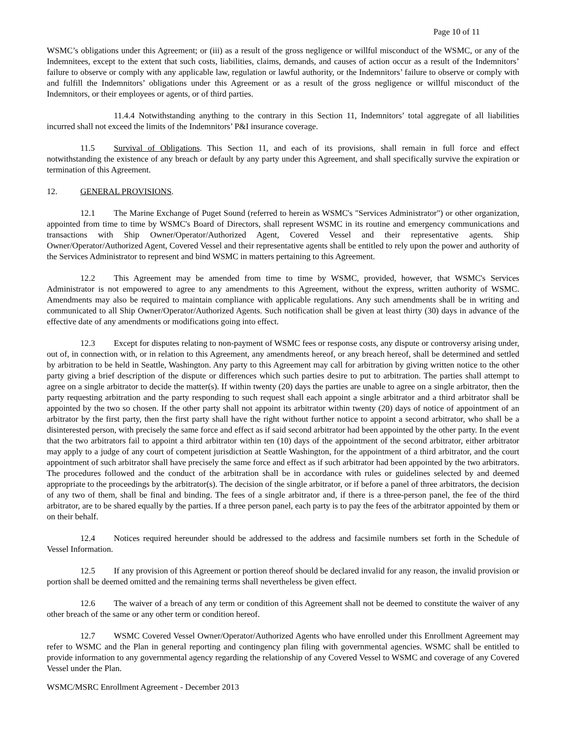Page 10 of 11
WSMC’s obligations under this Agreement; or (iii) as a result of the gross negligence or willful misconduct of the WSMC, or any of the Indemnitees, except to the extent that such costs, liabilities, claims, demands, and causes of action occur as a result of the Indemnitors’ failure to observe or comply with any applicable law, regulation or lawful authority, or the Indemnitors’ failure to observe or comply with and fulfill the Indemnitors’ obligations under this Agreement or as a result of the gross negligence or willful misconduct of the Indemnitors, or their employees or agents, or of third parties.
11.4.4 Notwithstanding anything to the contrary in this Section 11, Indemnitors’ total aggregate of all liabilities incurred shall not exceed the limits of the Indemnitors’ P&I insurance coverage.
11.5 Survival of Obligations. This Section 11, and each of its provisions, shall remain in full force and effect notwithstanding the existence of any breach or default by any party under this Agreement, and shall specifically survive the expiration or termination of this Agreement.
12. GENERAL PROVISIONS.
12.1 The Marine Exchange of Puget Sound (referred to herein as WSMC's "Services Administrator") or other organization, appointed from time to time by WSMC's Board of Directors, shall represent WSMC in its routine and emergency communications and transactions with Ship Owner/Operator/Authorized Agent, Covered Vessel and their representative agents. Ship Owner/Operator/Authorized Agent, Covered Vessel and their representative agents shall be entitled to rely upon the power and authority of the Services Administrator to represent and bind WSMC in matters pertaining to this Agreement.
12.2 This Agreement may be amended from time to time by WSMC, provided, however, that WSMC's Services Administrator is not empowered to agree to any amendments to this Agreement, without the express, written authority of WSMC. Amendments may also be required to maintain compliance with applicable regulations. Any such amendments shall be in writing and communicated to all Ship Owner/Operator/Authorized Agents. Such notification shall be given at least thirty (30) days in advance of the effective date of any amendments or modifications going into effect.
12.3 Except for disputes relating to non-payment of WSMC fees or response costs, any dispute or controversy arising under, out of, in connection with, or in relation to this Agreement, any amendments hereof, or any breach hereof, shall be determined and settled by arbitration to be held in Seattle, Washington. Any party to this Agreement may call for arbitration by giving written notice to the other party giving a brief description of the dispute or differences which such parties desire to put to arbitration. The parties shall attempt to agree on a single arbitrator to decide the matter(s). If within twenty (20) days the parties are unable to agree on a single arbitrator, then the party requesting arbitration and the party responding to such request shall each appoint a single arbitrator and a third arbitrator shall be appointed by the two so chosen. If the other party shall not appoint its arbitrator within twenty (20) days of notice of appointment of an arbitrator by the first party, then the first party shall have the right without further notice to appoint a second arbitrator, who shall be a disinterested person, with precisely the same force and effect as if said second arbitrator had been appointed by the other party. In the event that the two arbitrators fail to appoint a third arbitrator within ten (10) days of the appointment of the second arbitrator, either arbitrator may apply to a judge of any court of competent jurisdiction at Seattle Washington, for the appointment of a third arbitrator, and the court appointment of such arbitrator shall have precisely the same force and effect as if such arbitrator had been appointed by the two arbitrators. The procedures followed and the conduct of the arbitration shall be in accordance with rules or guidelines selected by and deemed appropriate to the proceedings by the arbitrator(s). The decision of the single arbitrator, or if before a panel of three arbitrators, the decision of any two of them, shall be final and binding. The fees of a single arbitrator and, if there is a three-person panel, the fee of the third arbitrator, are to be shared equally by the parties. If a three person panel, each party is to pay the fees of the arbitrator appointed by them or on their behalf.
12.4 Notices required hereunder should be addressed to the address and facsimile numbers set forth in the Schedule of Vessel Information.
12.5 If any provision of this Agreement or portion thereof should be declared invalid for any reason, the invalid provision or portion shall be deemed omitted and the remaining terms shall nevertheless be given effect.
12.6 The waiver of a breach of any term or condition of this Agreement shall not be deemed to constitute the waiver of any other breach of the same or any other term or condition hereof.
12.7 WSMC Covered Vessel Owner/Operator/Authorized Agents who have enrolled under this Enrollment Agreement may refer to WSMC and the Plan in general reporting and contingency plan filing with governmental agencies. WSMC shall be entitled to provide information to any governmental agency regarding the relationship of any Covered Vessel to WSMC and coverage of any Covered Vessel under the Plan.
WSMC/MSRC Enrollment Agreement - December 2013